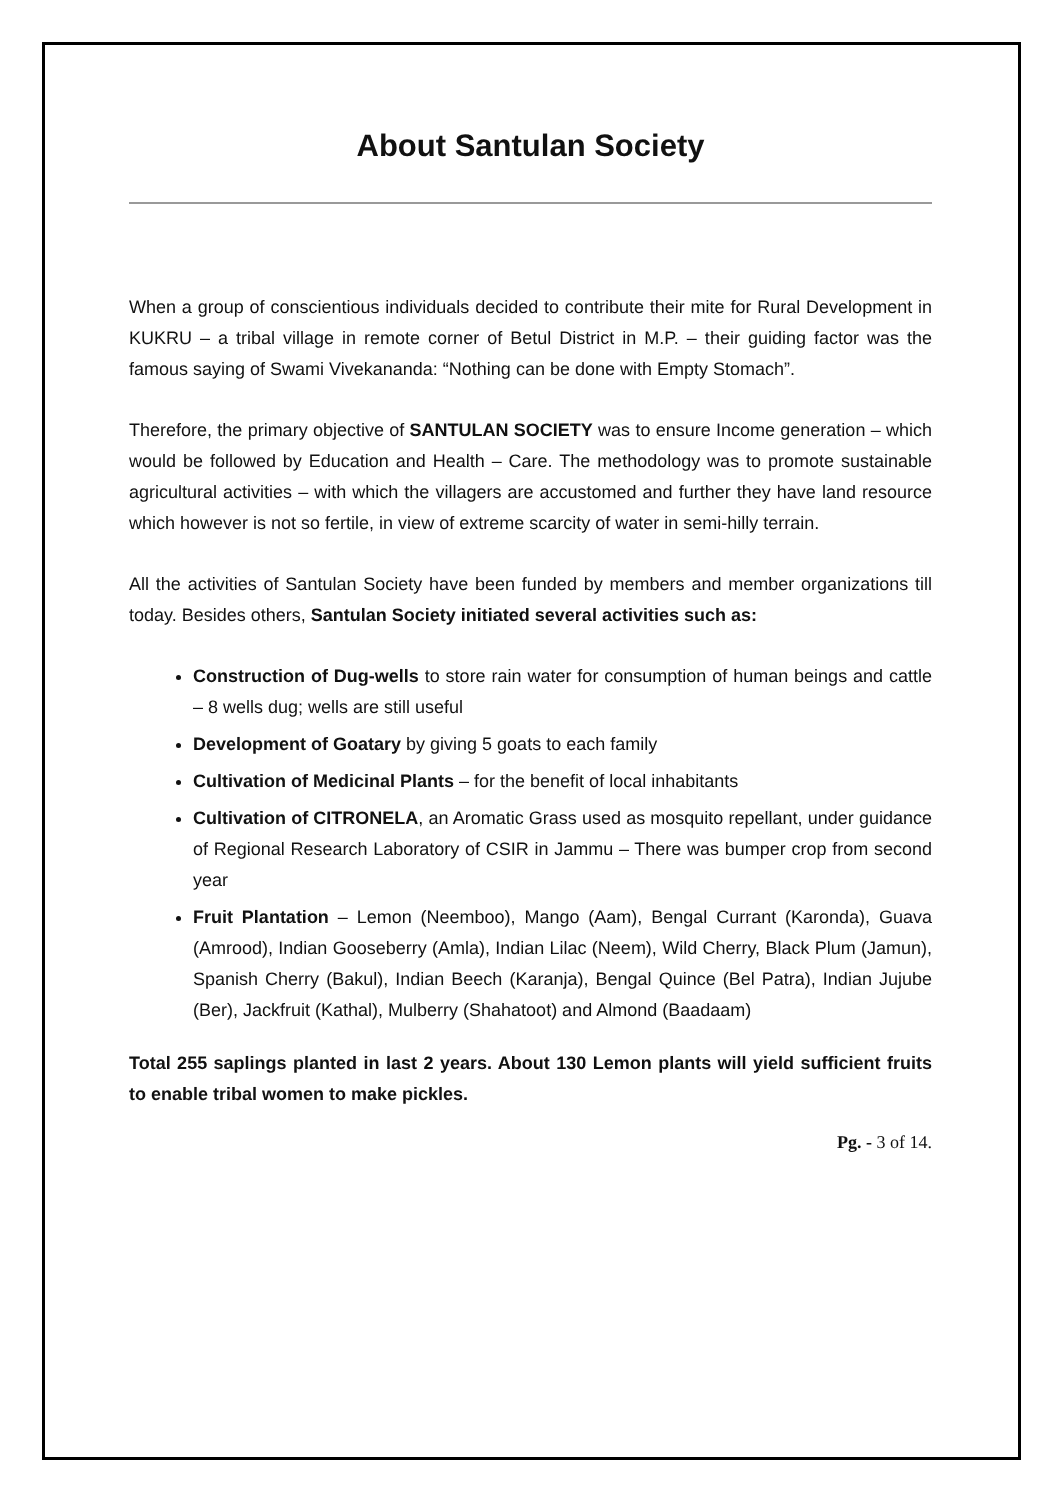About Santulan Society
When a group of conscientious individuals decided to contribute their mite for Rural Development in KUKRU – a tribal village in remote corner of Betul District in M.P. – their guiding factor was the famous saying of Swami Vivekananda: “Nothing can be done with Empty Stomach”.
Therefore, the primary objective of SANTULAN SOCIETY was to ensure Income generation – which would be followed by Education and Health – Care. The methodology was to promote sustainable agricultural activities – with which the villagers are accustomed and further they have land resource which however is not so fertile, in view of extreme scarcity of water in semi-hilly terrain.
All the activities of Santulan Society have been funded by members and member organizations till today. Besides others, Santulan Society initiated several activities such as:
Construction of Dug-wells to store rain water for consumption of human beings and cattle – 8 wells dug; wells are still useful
Development of Goatary by giving 5 goats to each family
Cultivation of Medicinal Plants – for the benefit of local inhabitants
Cultivation of CITRONELA, an Aromatic Grass used as mosquito repellant, under guidance of Regional Research Laboratory of CSIR in Jammu – There was bumper crop from second year
Fruit Plantation – Lemon (Neemboo), Mango (Aam), Bengal Currant (Karonda), Guava (Amrood), Indian Gooseberry (Amla), Indian Lilac (Neem), Wild Cherry, Black Plum (Jamun), Spanish Cherry (Bakul), Indian Beech (Karanja), Bengal Quince (Bel Patra), Indian Jujube (Ber), Jackfruit (Kathal), Mulberry (Shahatoot) and Almond (Baadaam)
Total 255 saplings planted in last 2 years. About 130 Lemon plants will yield sufficient fruits to enable tribal women to make pickles.
Pg. - 3 of 14.